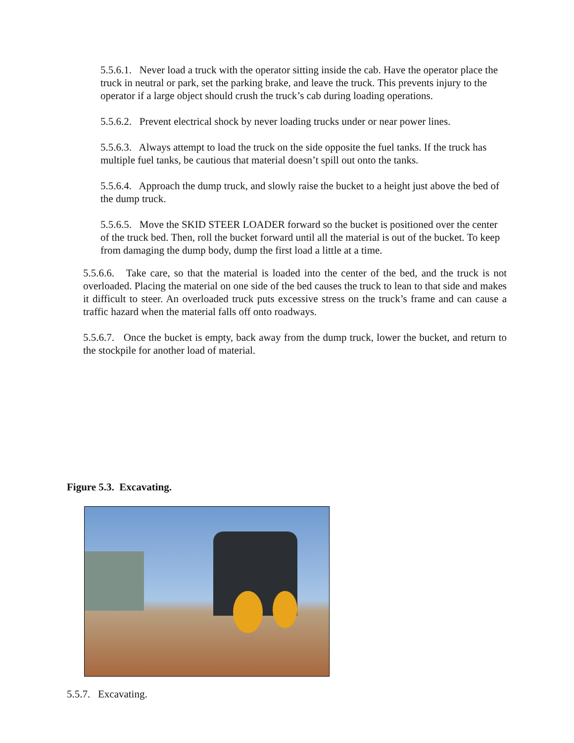5.5.6.1. Never load a truck with the operator sitting inside the cab. Have the operator place the truck in neutral or park, set the parking brake, and leave the truck. This prevents injury to the operator if a large object should crush the truck’s cab during loading operations.
5.5.6.2. Prevent electrical shock by never loading trucks under or near power lines.
5.5.6.3. Always attempt to load the truck on the side opposite the fuel tanks. If the truck has multiple fuel tanks, be cautious that material doesn’t spill out onto the tanks.
5.5.6.4. Approach the dump truck, and slowly raise the bucket to a height just above the bed of the dump truck.
5.5.6.5. Move the SKID STEER LOADER forward so the bucket is positioned over the center of the truck bed. Then, roll the bucket forward until all the material is out of the bucket. To keep from damaging the dump body, dump the first load a little at a time.
5.5.6.6. Take care, so that the material is loaded into the center of the bed, and the truck is not overloaded. Placing the material on one side of the bed causes the truck to lean to that side and makes it difficult to steer. An overloaded truck puts excessive stress on the truck’s frame and can cause a traffic hazard when the material falls off onto roadways.
5.5.6.7. Once the bucket is empty, back away from the dump truck, lower the bucket, and return to the stockpile for another load of material.
Figure 5.3. Excavating.
5.5.7. Excavating.